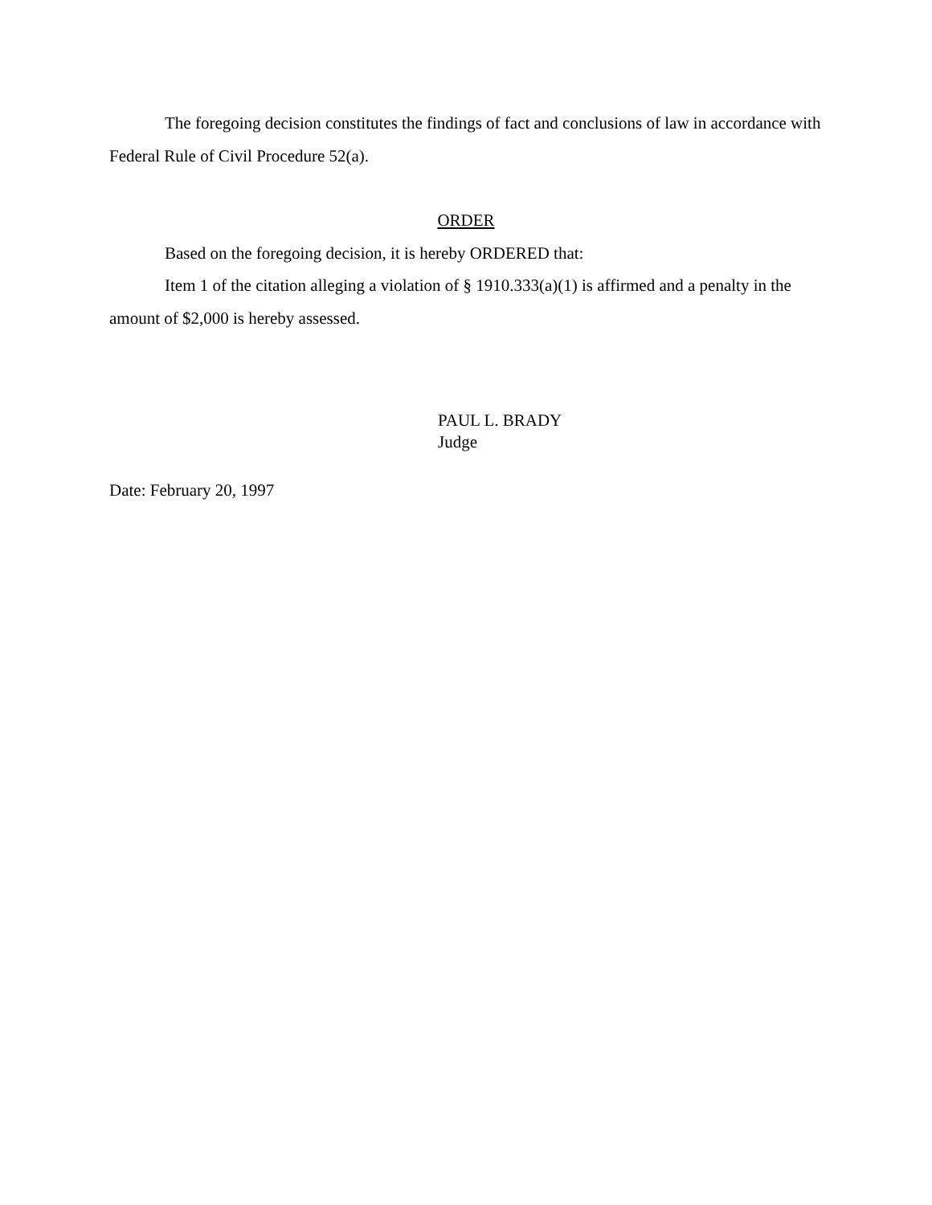The foregoing decision constitutes the findings of fact and conclusions of law in accordance with Federal Rule of Civil Procedure 52(a).
ORDER
Based on the foregoing decision, it is hereby ORDERED that:
Item 1 of the citation alleging a violation of § 1910.333(a)(1) is affirmed and a penalty in the amount of $2,000 is hereby assessed.
PAUL L. BRADY
Judge
Date: February 20, 1997